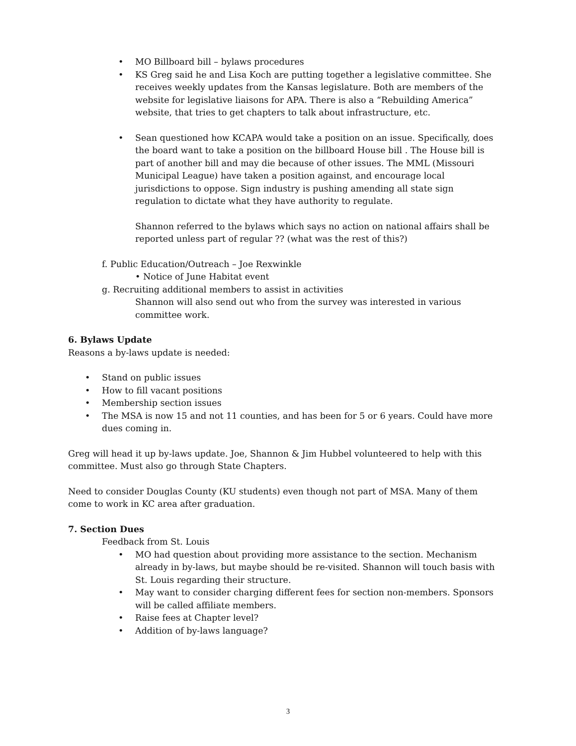• MO Billboard bill – bylaws procedures
• KS Greg said he and Lisa Koch are putting together a legislative committee. She receives weekly updates from the Kansas legislature. Both are members of the website for legislative liaisons for APA. There is also a “Rebuilding America” website, that tries to get chapters to talk about infrastructure, etc.
• Sean questioned how KCAPA would take a position on an issue. Specifically, does the board want to take a position on the billboard House bill . The House bill is part of another bill and may die because of other issues. The MML (Missouri Municipal League) have taken a position against, and encourage local jurisdictions to oppose. Sign industry is pushing amending all state sign regulation to dictate what they have authority to regulate.
Shannon referred to the bylaws which says no action on national affairs shall be reported unless part of regular ?? (what was the rest of this?)
f. Public Education/Outreach – Joe Rexwinkle
• Notice of June Habitat event
g. Recruiting additional members to assist in activities
Shannon will also send out who from the survey was interested in various committee work.
6. Bylaws Update
Reasons a by-laws update is needed:
• Stand on public issues
• How to fill vacant positions
• Membership section issues
• The MSA is now 15 and not 11 counties, and has been for 5 or 6 years. Could have more dues coming in.
Greg will head it up by-laws update. Joe, Shannon & Jim Hubbel volunteered to help with this committee. Must also go through State Chapters.
Need to consider Douglas County (KU students) even though not part of MSA. Many of them come to work in KC area after graduation.
7. Section Dues
Feedback from St. Louis
• MO had question about providing more assistance to the section. Mechanism already in by-laws, but maybe should be re-visited. Shannon will touch basis with St. Louis regarding their structure.
• May want to consider charging different fees for section non-members. Sponsors will be called affiliate members.
• Raise fees at Chapter level?
• Addition of by-laws language?
3